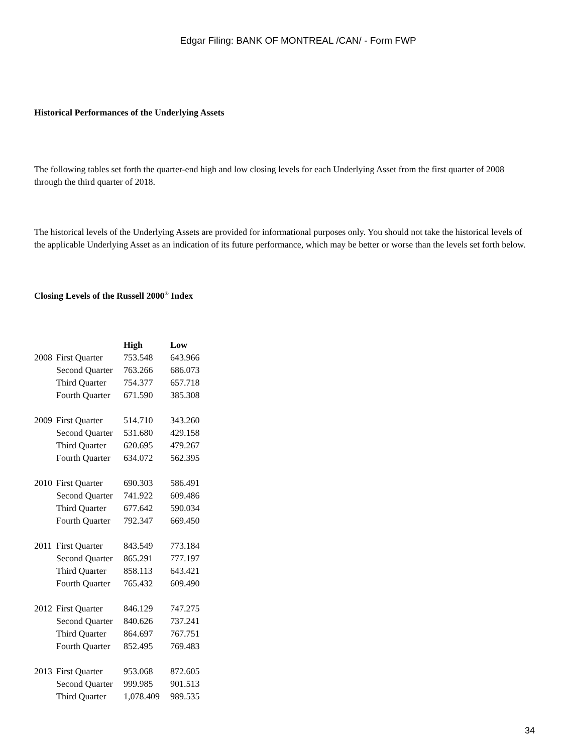Edgar Filing: BANK OF MONTREAL /CAN/ - Form FWP
Historical Performances of the Underlying Assets
The following tables set forth the quarter-end high and low closing levels for each Underlying Asset from the first quarter of 2008 through the third quarter of 2018.
The historical levels of the Underlying Assets are provided for informational purposes only. You should not take the historical levels of the applicable Underlying Asset as an indication of its future performance, which may be better or worse than the levels set forth below.
Closing Levels of the Russell 2000<sup>®</sup> Index
| | | High | Low |
| --- | --- | --- | --- |
| 2008 | First Quarter | 753.548 | 643.966 |
| | Second Quarter | 763.266 | 686.073 |
| | Third Quarter | 754.377 | 657.718 |
| | Fourth Quarter | 671.590 | 385.308 |
| 2009 | First Quarter | 514.710 | 343.260 |
| | Second Quarter | 531.680 | 429.158 |
| | Third Quarter | 620.695 | 479.267 |
| | Fourth Quarter | 634.072 | 562.395 |
| 2010 | First Quarter | 690.303 | 586.491 |
| | Second Quarter | 741.922 | 609.486 |
| | Third Quarter | 677.642 | 590.034 |
| | Fourth Quarter | 792.347 | 669.450 |
| 2011 | First Quarter | 843.549 | 773.184 |
| | Second Quarter | 865.291 | 777.197 |
| | Third Quarter | 858.113 | 643.421 |
| | Fourth Quarter | 765.432 | 609.490 |
| 2012 | First Quarter | 846.129 | 747.275 |
| | Second Quarter | 840.626 | 737.241 |
| | Third Quarter | 864.697 | 767.751 |
| | Fourth Quarter | 852.495 | 769.483 |
| 2013 | First Quarter | 953.068 | 872.605 |
| | Second Quarter | 999.985 | 901.513 |
| | Third Quarter | 1,078.409 | 989.535 |
34